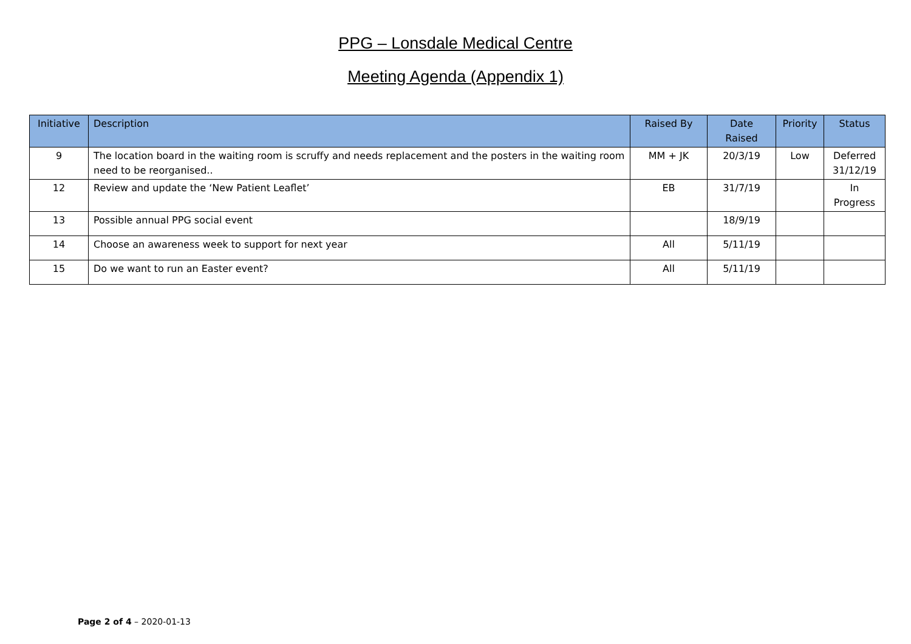PPG – Lonsdale Medical Centre
Meeting Agenda (Appendix 1)
| Initiative | Description | Raised By | Date Raised | Priority | Status |
| --- | --- | --- | --- | --- | --- |
| 9 | The location board in the waiting room is scruffy and needs replacement and the posters in the waiting room need to be reorganised.. | MM + JK | 20/3/19 | Low | Deferred 31/12/19 |
| 12 | Review and update the ‘New Patient Leaflet’ | EB | 31/7/19 | | In Progress |
| 13 | Possible annual PPG social event | | 18/9/19 | | |
| 14 | Choose an awareness week to support for next year | All | 5/11/19 | | |
| 15 | Do we want to run an Easter event? | All | 5/11/19 | | |
Page 2 of 4 – 2020-01-13